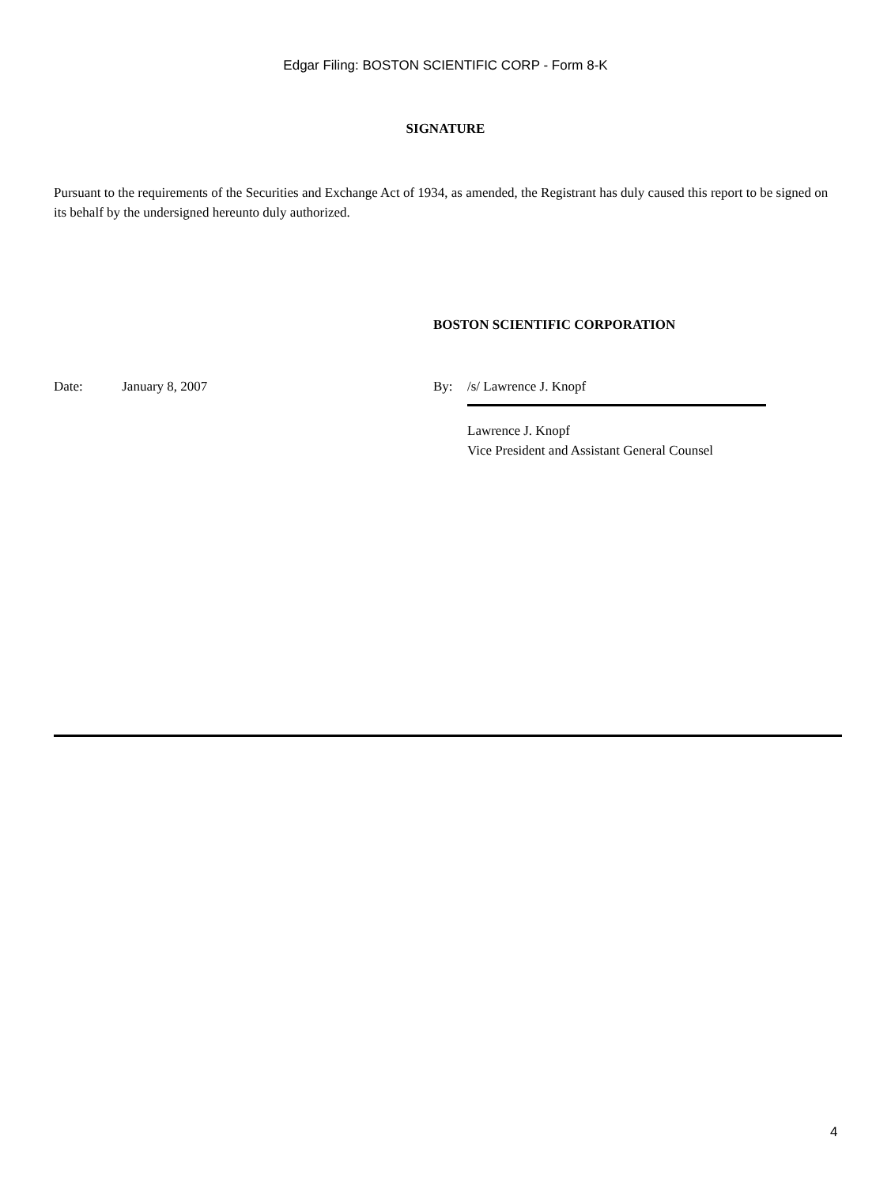Edgar Filing: BOSTON SCIENTIFIC CORP - Form 8-K
SIGNATURE
Pursuant to the requirements of the Securities and Exchange Act of 1934, as amended, the Registrant has duly caused this report to be signed on its behalf by the undersigned hereunto duly authorized.
BOSTON SCIENTIFIC CORPORATION
Date: January 8, 2007 By: /s/ Lawrence J. Knopf
Lawrence J. Knopf
Vice President and Assistant General Counsel
4